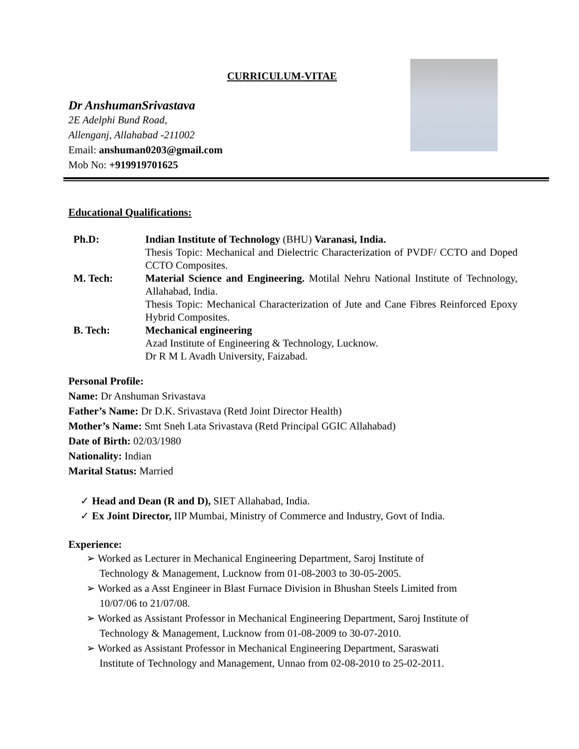CURRICULUM-VITAE
Dr AnshumanSrivastava
2E Adelphi Bund Road,
Allenganj, Allahabad -211002
Email: anshuman0203@gmail.com
Mob No: +919919701625
Educational Qualifications:
| Ph.D: | Indian Institute of Technology (BHU) Varanasi, India. Thesis Topic: Mechanical and Dielectric Characterization of PVDF/ CCTO and Doped CCTO Composites. |
| M. Tech: | Material Science and Engineering. Motilal Nehru National Institute of Technology, Allahabad, India. Thesis Topic: Mechanical Characterization of Jute and Cane Fibres Reinforced Epoxy Hybrid Composites. |
| B. Tech: | Mechanical engineering Azad Institute of Engineering & Technology, Lucknow. Dr R M L Avadh University, Faizabad. |
Personal Profile:
Name: Dr Anshuman Srivastava
Father’s Name: Dr D.K. Srivastava (Retd Joint Director Health)
Mother’s Name: Smt Sneh Lata Srivastava (Retd Principal GGIC Allahabad)
Date of Birth: 02/03/1980
Nationality: Indian
Marital Status: Married
✓ Head and Dean (R and D), SIET Allahabad, India.
✓ Ex Joint Director, IIP Mumbai, Ministry of Commerce and Industry, Govt of India.
Experience:
➢ Worked as Lecturer in Mechanical Engineering Department, Saroj Institute of
Technology & Management, Lucknow from 01-08-2003 to 30-05-2005.
➢ Worked as a Asst Engineer in Blast Furnace Division in Bhushan Steels Limited from
10/07/06 to 21/07/08.
➢ Worked as Assistant Professor in Mechanical Engineering Department, Saroj Institute of
Technology & Management, Lucknow from 01-08-2009 to 30-07-2010.
➢ Worked as Assistant Professor in Mechanical Engineering Department, Saraswati
Institute of Technology and Management, Unnao from 02-08-2010 to 25-02-2011.